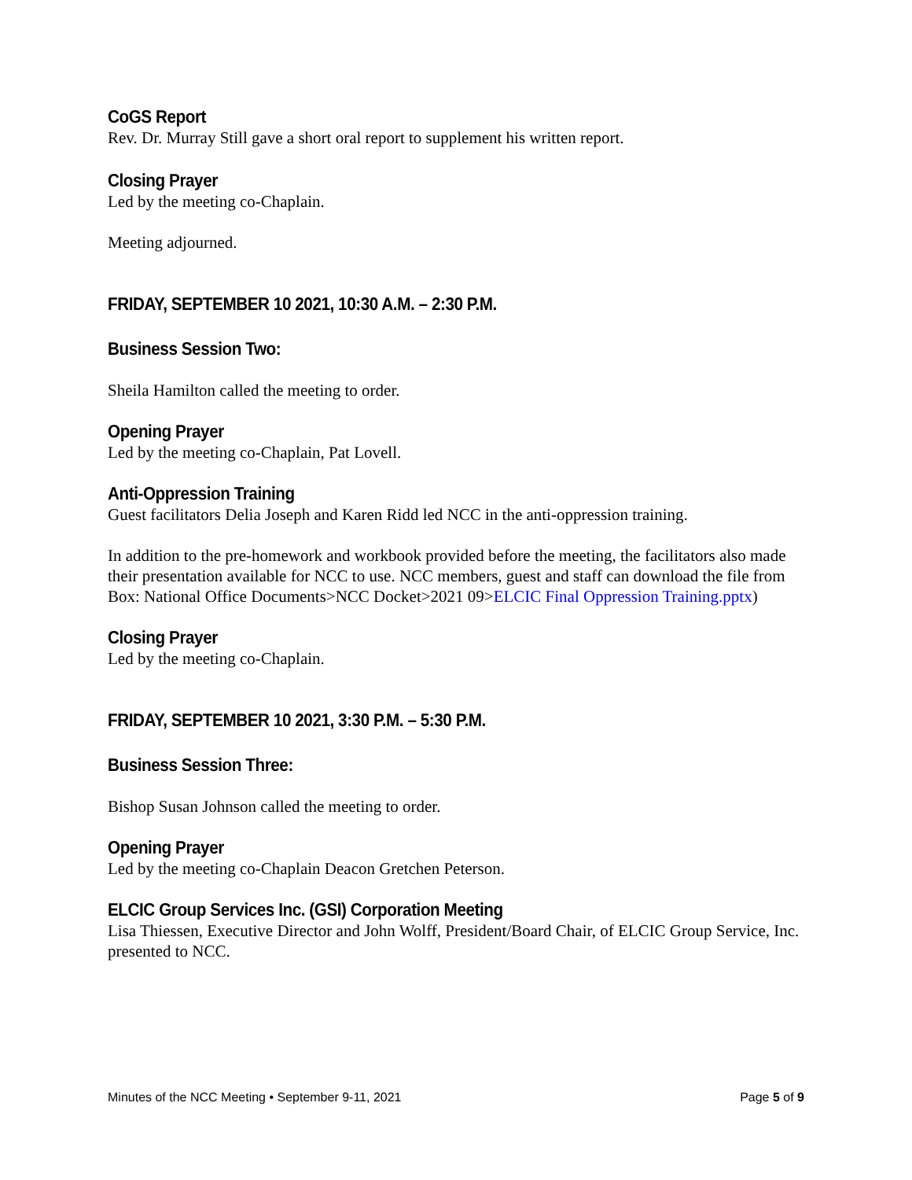CoGS Report
Rev. Dr. Murray Still gave a short oral report to supplement his written report.
Closing Prayer
Led by the meeting co-Chaplain.
Meeting adjourned.
FRIDAY, SEPTEMBER 10 2021, 10:30 A.M. – 2:30 P.M.
Business Session Two:
Sheila Hamilton called the meeting to order.
Opening Prayer
Led by the meeting co-Chaplain, Pat Lovell.
Anti-Oppression Training
Guest facilitators Delia Joseph and Karen Ridd led NCC in the anti-oppression training.
In addition to the pre-homework and workbook provided before the meeting, the facilitators also made their presentation available for NCC to use. NCC members, guest and staff can download the file from Box: National Office Documents>NCC Docket>2021 09>ELCIC Final Oppression Training.pptx)
Closing Prayer
Led by the meeting co-Chaplain.
FRIDAY, SEPTEMBER 10 2021, 3:30 P.M. – 5:30 P.M.
Business Session Three:
Bishop Susan Johnson called the meeting to order.
Opening Prayer
Led by the meeting co-Chaplain Deacon Gretchen Peterson.
ELCIC Group Services Inc. (GSI) Corporation Meeting
Lisa Thiessen, Executive Director and John Wolff, President/Board Chair, of ELCIC Group Service, Inc. presented to NCC.
Minutes of the NCC Meeting • September 9-11, 2021 Page 5 of 9